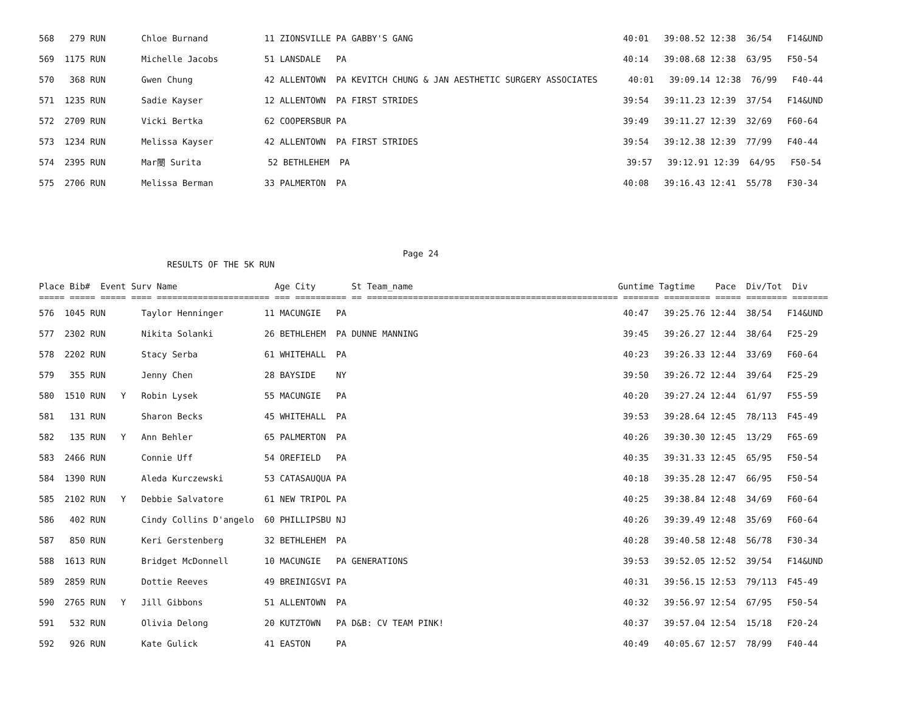568   279 RUN       Chloe Burnand           11 ZIONSVILLE PA GABBY'S GANG                                         40:01   39:08.52 12:38  36/54   F14&UND
569  1175 RUN       Michelle Jacobs         51 LANSDALE   PA                                                      40:14   39:08.68 12:38  63/95   F50-54
570   368 RUN       Gwen Chung              42 ALLENTOWN  PA KEVITCH CHUNG & JAN AESTHETIC SURGERY ASSOCIATES      40:01   39:09.14 12:38  76/99   F40-44
571  1235 RUN       Sadie Kayser            12 ALLENTOWN  PA FIRST STRIDES                                        39:54   39:11.23 12:39  37/54   F14&UND
572  2709 RUN       Vicki Bertka            62 COOPERSBUR PA                                                      39:49   39:11.27 12:39  32/69   F60-64
573  1234 RUN       Melissa Kayser          42 ALLENTOWN  PA FIRST STRIDES                                        39:54   39:12.38 12:39  77/99   F40-44
574  2395 RUN       Mar閿 Surita             52 BETHLEHEM  PA                                                      39:57   39:12.91 12:39  64/95   F50-54
575  2706 RUN       Melissa Berman          33 PALMERTON  PA                                                      40:08   39:16.43 12:41  55/78   F30-34
                                                                       Page 24
                         RESULTS OF THE 5K RUN

Place Bib#  Event Surv Name                   Age City       St Team_name                                        Guntime Tagtime    Pace  Div/Tot  Div
===== ===== ===== ==== ====================== === ========== == ================================================= ======= ========= ===== ======== =======
576  1045 RUN       Taylor Henninger        11 MACUNGIE   PA                                                      40:47   39:25.76 12:44  38/54   F14&UND
577  2302 RUN       Nikita Solanki          26 BETHLEHEM  PA DUNNE MANNING                                        39:45   39:26.27 12:44  38/64   F25-29
578  2202 RUN       Stacy Serba             61 WHITEHALL  PA                                                      40:23   39:26.33 12:44  33/69   F60-64
579   355 RUN       Jenny Chen              28 BAYSIDE    NY                                                      39:50   39:26.72 12:44  39/64   F25-29
580  1510 RUN   Y   Robin Lysek             55 MACUNGIE   PA                                                      40:20   39:27.24 12:44  61/97   F55-59
581   131 RUN       Sharon Becks            45 WHITEHALL  PA                                                      39:53   39:28.64 12:45  78/113  F45-49
582   135 RUN   Y   Ann Behler              65 PALMERTON  PA                                                      40:26   39:30.30 12:45  13/29   F65-69
583  2466 RUN       Connie Uff              54 OREFIELD   PA                                                      40:35   39:31.33 12:45  65/95   F50-54
584  1390 RUN       Aleda Kurczewski        53 CATASAUQUA PA                                                      40:18   39:35.28 12:47  66/95   F50-54
585  2102 RUN   Y   Debbie Salvatore        61 NEW TRIPOL PA                                                      40:25   39:38.84 12:48  34/69   F60-64
586   402 RUN       Cindy Collins D'angelo  60 PHILLIPSBU NJ                                                      40:26   39:39.49 12:48  35/69   F60-64
587   850 RUN       Keri Gerstenberg        32 BETHLEHEM  PA                                                      40:28   39:40.58 12:48  56/78   F30-34
588  1613 RUN       Bridget McDonnell       10 MACUNGIE   PA GENERATIONS                                          39:53   39:52.05 12:52  39/54   F14&UND
589  2859 RUN       Dottie Reeves           49 BREINIGSVI PA                                                      40:31   39:56.15 12:53  79/113  F45-49
590  2765 RUN   Y   Jill Gibbons            51 ALLENTOWN  PA                                                      40:32   39:56.97 12:54  67/95   F50-54
591   532 RUN       Olivia Delong           20 KUTZTOWN   PA D&B: CV TEAM PINK!                                   40:37   39:57.04 12:54  15/18   F20-24
592   926 RUN       Kate Gulick             41 EASTON     PA                                                      40:49   40:05.67 12:57  78/99   F40-44